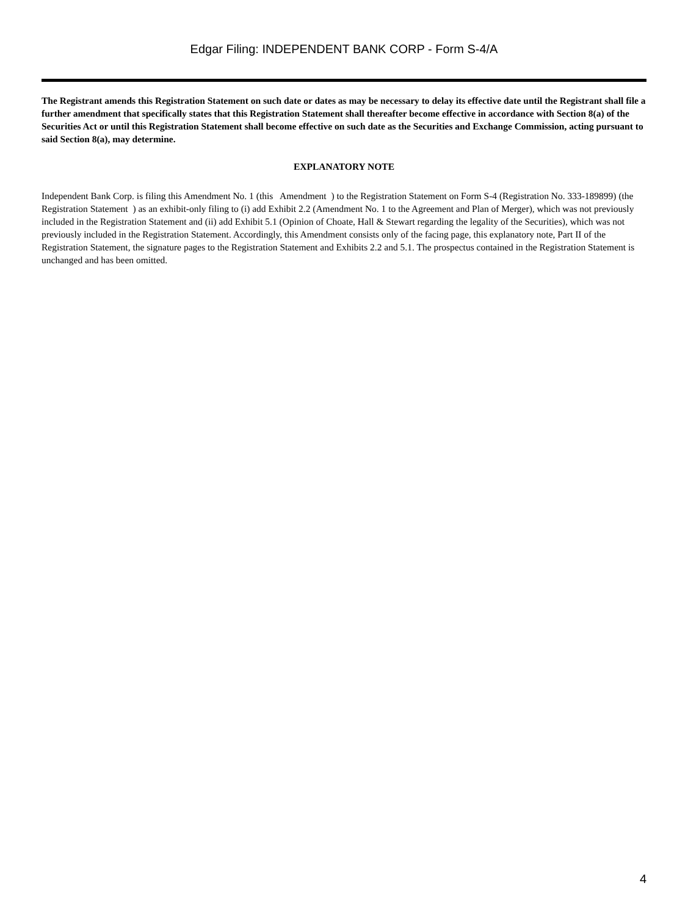Edgar Filing: INDEPENDENT BANK CORP - Form S-4/A
The Registrant amends this Registration Statement on such date or dates as may be necessary to delay its effective date until the Registrant shall file a further amendment that specifically states that this Registration Statement shall thereafter become effective in accordance with Section 8(a) of the Securities Act or until this Registration Statement shall become effective on such date as the Securities and Exchange Commission, acting pursuant to said Section 8(a), may determine.
EXPLANATORY NOTE
Independent Bank Corp. is filing this Amendment No. 1 (this Amendment ) to the Registration Statement on Form S-4 (Registration No. 333-189899) (the Registration Statement ) as an exhibit-only filing to (i) add Exhibit 2.2 (Amendment No. 1 to the Agreement and Plan of Merger), which was not previously included in the Registration Statement and (ii) add Exhibit 5.1 (Opinion of Choate, Hall & Stewart regarding the legality of the Securities), which was not previously included in the Registration Statement. Accordingly, this Amendment consists only of the facing page, this explanatory note, Part II of the Registration Statement, the signature pages to the Registration Statement and Exhibits 2.2 and 5.1. The prospectus contained in the Registration Statement is unchanged and has been omitted.
4